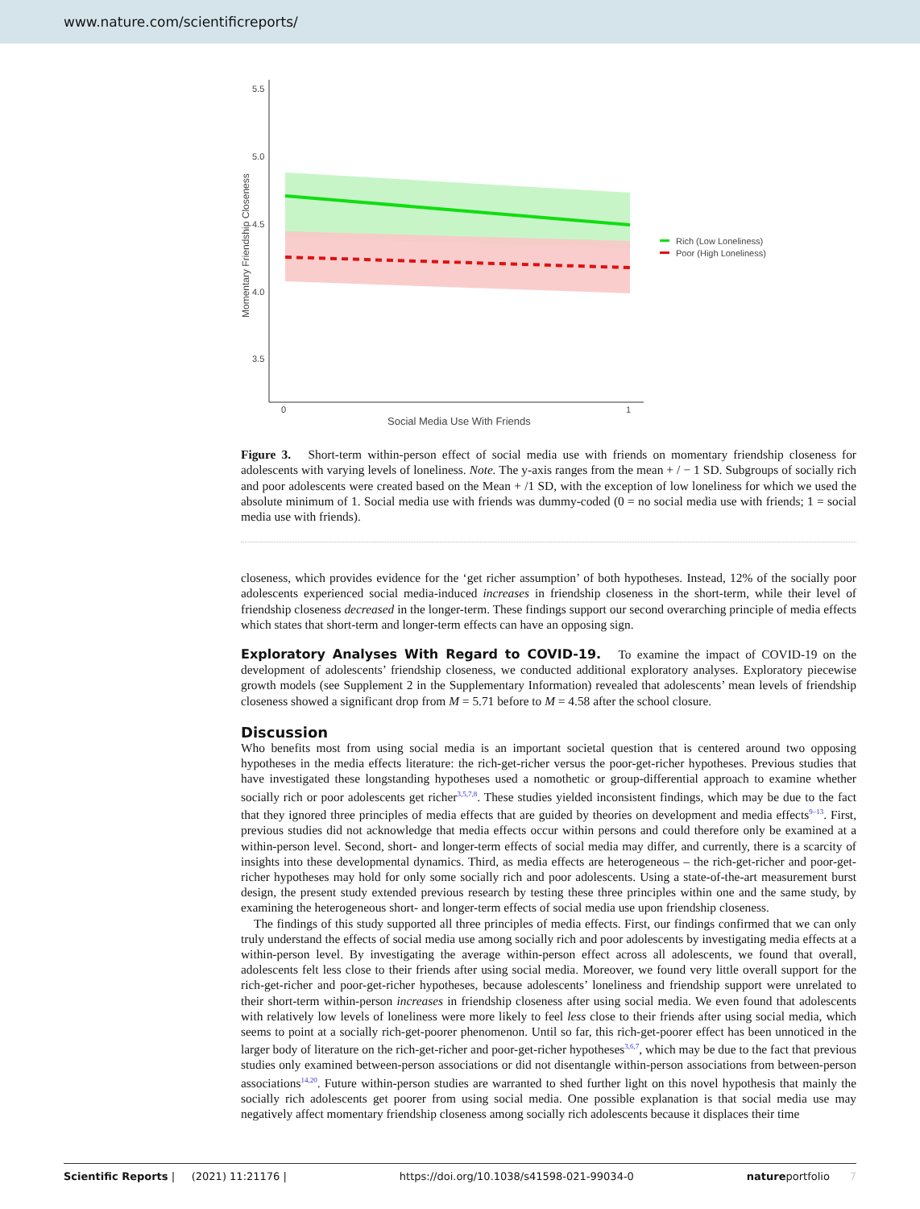www.nature.com/scientificreports/
5.5
5.0
4.5
4.0
3.5
0
1
Social Media Use With Friends
Momentary Friendship Closeness
Rich (Low Loneliness)
Poor (High Loneliness)
Figure 3. Short-term within-person effect of social media use with friends on momentary friendship closeness for adolescents with varying levels of loneliness. Note. The y-axis ranges from the mean + / − 1 SD. Subgroups of socially rich and poor adolescents were created based on the Mean + /1 SD, with the exception of low loneliness for which we used the absolute minimum of 1. Social media use with friends was dummy-coded (0 = no social media use with friends; 1 = social media use with friends).
closeness, which provides evidence for the ‘get richer assumption’ of both hypotheses. Instead, 12% of the socially poor adolescents experienced social media-induced increases in friendship closeness in the short-term, while their level of friendship closeness decreased in the longer-term. These findings support our second overarching principle of media effects which states that short-term and longer-term effects can have an opposing sign.
Exploratory Analyses With Regard to COVID-19.
To examine the impact of COVID-19 on the development of adolescents’ friendship closeness, we conducted additional exploratory analyses. Exploratory piecewise growth models (see Supplement 2 in the Supplementary Information) revealed that adolescents’ mean levels of friendship closeness showed a significant drop from M = 5.71 before to M = 4.58 after the school closure.
Discussion
Who benefits most from using social media is an important societal question that is centered around two opposing hypotheses in the media effects literature: the rich-get-richer versus the poor-get-richer hypotheses. Previous studies that have investigated these longstanding hypotheses used a nomothetic or group-differential approach to examine whether socially rich or poor adolescents get richer<sup>3,5,7,8</sup>. These studies yielded inconsistent findings, which may be due to the fact that they ignored three principles of media effects that are guided by theories on development and media effects<sup>9–13</sup>. First, previous studies did not acknowledge that media effects occur within persons and could therefore only be examined at a within-person level. Second, short- and longer-term effects of social media may differ, and currently, there is a scarcity of insights into these developmental dynamics. Third, as media effects are heterogeneous – the rich-get-richer and poor-get-richer hypotheses may hold for only some socially rich and poor adolescents. Using a state-of-the-art measurement burst design, the present study extended previous research by testing these three principles within one and the same study, by examining the heterogeneous short- and longer-term effects of social media use upon friendship closeness.
The findings of this study supported all three principles of media effects. First, our findings confirmed that we can only truly understand the effects of social media use among socially rich and poor adolescents by investigating media effects at a within-person level. By investigating the average within-person effect across all adolescents, we found that overall, adolescents felt less close to their friends after using social media. Moreover, we found very little overall support for the rich-get-richer and poor-get-richer hypotheses, because adolescents’ loneliness and friendship support were unrelated to their short-term within-person increases in friendship closeness after using social media. We even found that adolescents with relatively low levels of loneliness were more likely to feel less close to their friends after using social media, which seems to point at a socially rich-get-poorer phenomenon. Until so far, this rich-get-poorer effect has been unnoticed in the larger body of literature on the rich-get-richer and poor-get-richer hypotheses<sup>3,6,7</sup>, which may be due to the fact that previous studies only examined between-person associations or did not disentangle within-person associations from between-person associations<sup>14,20</sup>. Future within-person studies are warranted to shed further light on this novel hypothesis that mainly the socially rich adolescents get poorer from using social media. One possible explanation is that social media use may negatively affect momentary friendship closeness among socially rich adolescents because it displaces their time
Scientific Reports | (2021) 11:21176 | https://doi.org/10.1038/s41598-021-99034-0 natureportfolio 7